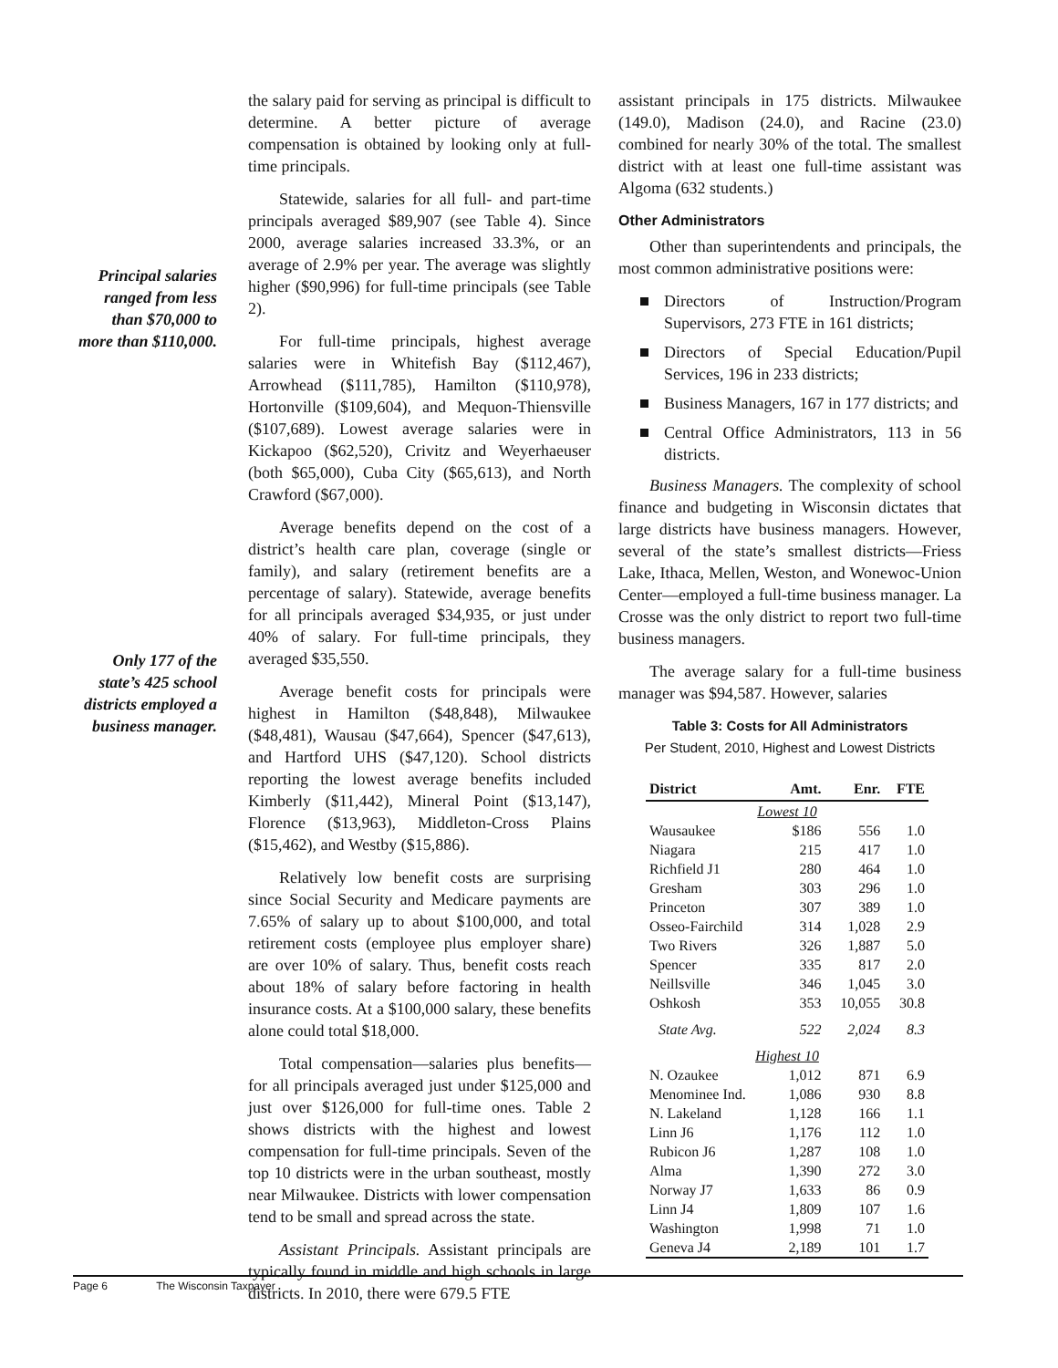Principal salaries ranged from less than $70,000 to more than $110,000.
Only 177 of the state’s 425 school districts employed a business manager.
the salary paid for serving as principal is difficult to determine. A better picture of average compensation is obtained by looking only at full-time principals.
Statewide, salaries for all full- and part-time principals averaged $89,907 (see Table 4). Since 2000, average salaries increased 33.3%, or an average of 2.9% per year. The average was slightly higher ($90,996) for full-time principals (see Table 2).
For full-time principals, highest average salaries were in Whitefish Bay ($112,467), Arrowhead ($111,785), Hamilton ($110,978), Hortonville ($109,604), and Mequon-Thiensville ($107,689). Lowest average salaries were in Kickapoo ($62,520), Crivitz and Weyerhaeuser (both $65,000), Cuba City ($65,613), and North Crawford ($67,000).
Average benefits depend on the cost of a district’s health care plan, coverage (single or family), and salary (retirement benefits are a percentage of salary). Statewide, average benefits for all principals averaged $34,935, or just under 40% of salary. For full-time principals, they averaged $35,550.
Average benefit costs for principals were highest in Hamilton ($48,848), Milwaukee ($48,481), Wausau ($47,664), Spencer ($47,613), and Hartford UHS ($47,120). School districts reporting the lowest average benefits included Kimberly ($11,442), Mineral Point ($13,147), Florence ($13,963), Middleton-Cross Plains ($15,462), and Westby ($15,886).
Relatively low benefit costs are surprising since Social Security and Medicare payments are 7.65% of salary up to about $100,000, and total retirement costs (employee plus employer share) are over 10% of salary. Thus, benefit costs reach about 18% of salary before factoring in health insurance costs. At a $100,000 salary, these benefits alone could total $18,000.
Total compensation—salaries plus benefits—for all principals averaged just under $125,000 and just over $126,000 for full-time ones. Table 2 shows districts with the highest and lowest compensation for full-time principals. Seven of the top 10 districts were in the urban southeast, mostly near Milwaukee. Districts with lower compensation tend to be small and spread across the state.
Assistant Principals. Assistant principals are typically found in middle and high schools in large districts. In 2010, there were 679.5 FTE
assistant principals in 175 districts. Milwaukee (149.0), Madison (24.0), and Racine (23.0) combined for nearly 30% of the total. The smallest district with at least one full-time assistant was Algoma (632 students.)
Other Administrators
Other than superintendents and principals, the most common administrative positions were:
Directors of Instruction/Program Supervisors, 273 FTE in 161 districts;
Directors of Special Education/Pupil Services, 196 in 233 districts;
Business Managers, 167 in 177 districts; and
Central Office Administrators, 113 in 56 districts.
Business Managers. The complexity of school finance and budgeting in Wisconsin dictates that large districts have business managers. However, several of the state’s smallest districts—Friess Lake, Ithaca, Mellen, Weston, and Wonewoc-Union Center—employed a full-time business manager. La Crosse was the only district to report two full-time business managers.
The average salary for a full-time business manager was $94,587. However, salaries
Table 3: Costs for All Administrators
Per Student, 2010, Highest and Lowest Districts
| District | Amt. | Enr. | FTE |
| --- | --- | --- | --- |
| Lowest 10 | | | |
| Wausaukee | $186 | 556 | 1.0 |
| Niagara | 215 | 417 | 1.0 |
| Richfield J1 | 280 | 464 | 1.0 |
| Gresham | 303 | 296 | 1.0 |
| Princeton | 307 | 389 | 1.0 |
| Osseo-Fairchild | 314 | 1,028 | 2.9 |
| Two Rivers | 326 | 1,887 | 5.0 |
| Spencer | 335 | 817 | 2.0 |
| Neillsville | 346 | 1,045 | 3.0 |
| Oshkosh | 353 | 10,055 | 30.8 |
| State Avg. | 522 | 2,024 | 8.3 |
| Highest 10 | | | |
| N. Ozaukee | 1,012 | 871 | 6.9 |
| Menominee Ind. | 1,086 | 930 | 8.8 |
| N. Lakeland | 1,128 | 166 | 1.1 |
| Linn J6 | 1,176 | 112 | 1.0 |
| Rubicon J6 | 1,287 | 108 | 1.0 |
| Alma | 1,390 | 272 | 3.0 |
| Norway J7 | 1,633 | 86 | 0.9 |
| Linn J4 | 1,809 | 107 | 1.6 |
| Washington | 1,998 | 71 | 1.0 |
| Geneva J4 | 2,189 | 101 | 1.7 |
Page 6 The Wisconsin Taxpayer